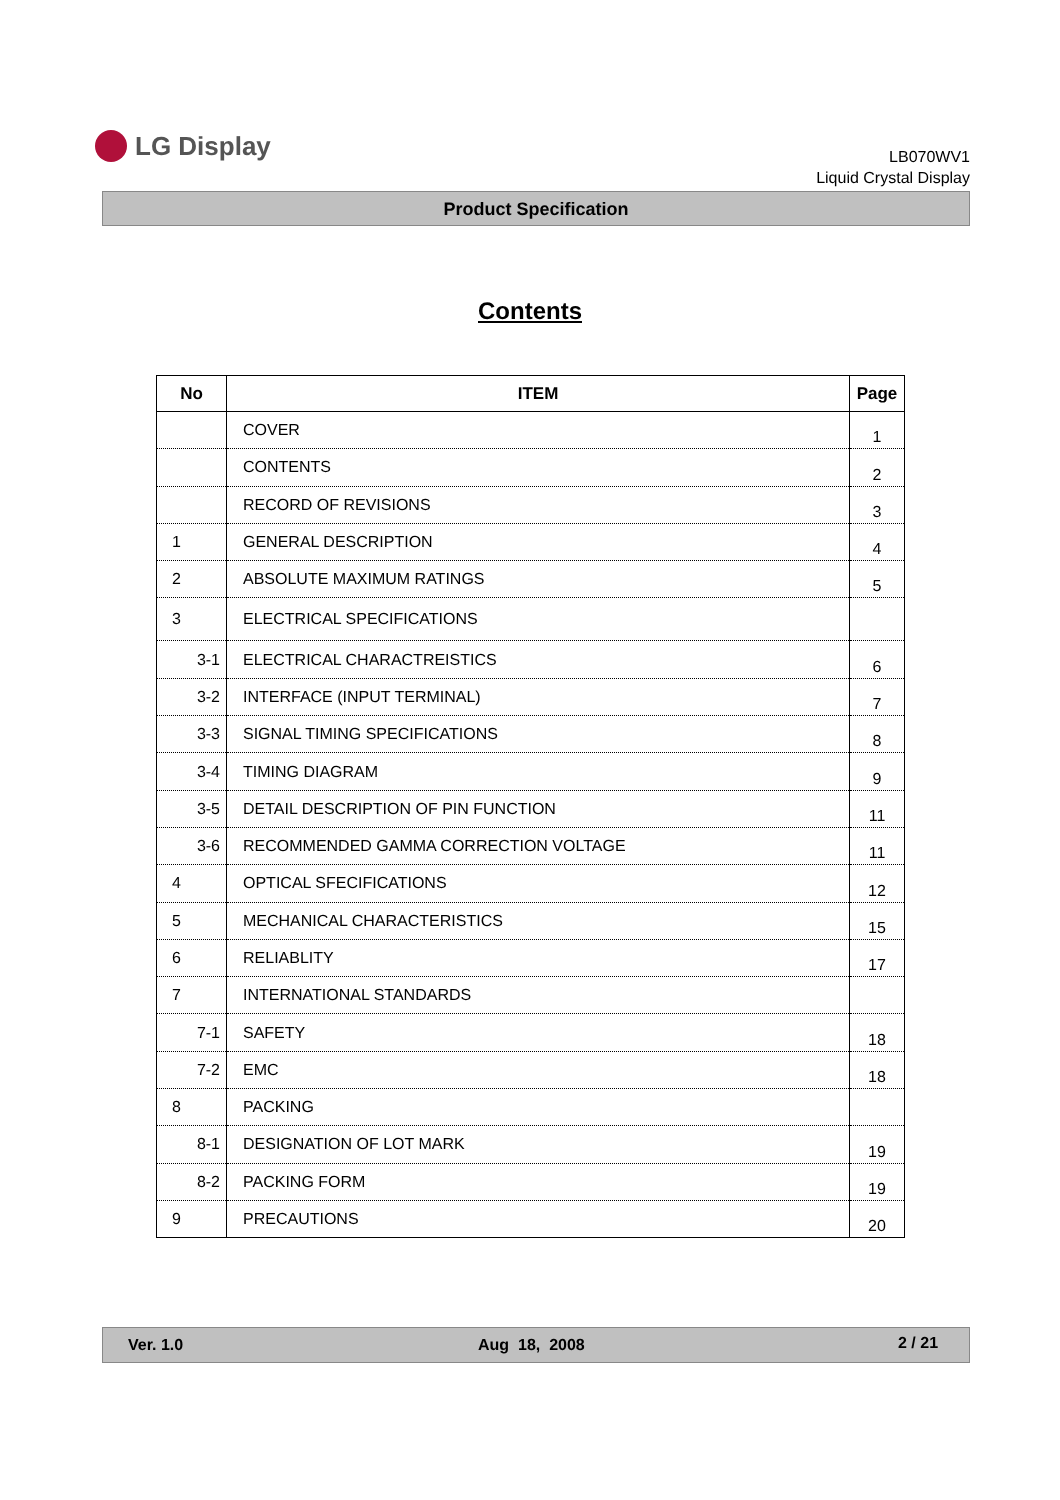LG Display
LB070WV1
Liquid Crystal Display
Product Specification
Contents
| No | ITEM | Page |
| --- | --- | --- |
| | COVER | 1 |
| | CONTENTS | 2 |
| | RECORD OF REVISIONS | 3 |
| 1 | GENERAL DESCRIPTION | 4 |
| 2 | ABSOLUTE MAXIMUM RATINGS | 5 |
| 3 | ELECTRICAL SPECIFICATIONS | |
| 3-1 | ELECTRICAL CHARACTREISTICS | 6 |
| 3-2 | INTERFACE (INPUT TERMINAL) | 7 |
| 3-3 | SIGNAL TIMING SPECIFICATIONS | 8 |
| 3-4 | TIMING DIAGRAM | 9 |
| 3-5 | DETAIL DESCRIPTION OF PIN FUNCTION | 11 |
| 3-6 | RECOMMENDED GAMMA CORRECTION VOLTAGE | 11 |
| 4 | OPTICAL SFECIFICATIONS | 12 |
| 5 | MECHANICAL CHARACTERISTICS | 15 |
| 6 | RELIABLITY | 17 |
| 7 | INTERNATIONAL STANDARDS | |
| 7-1 | SAFETY | 18 |
| 7-2 | EMC | 18 |
| 8 | PACKING | |
| 8-1 | DESIGNATION OF LOT MARK | 19 |
| 8-2 | PACKING FORM | 19 |
| 9 | PRECAUTIONS | 20 |
Ver. 1.0 Aug 18, 2008 2 / 21